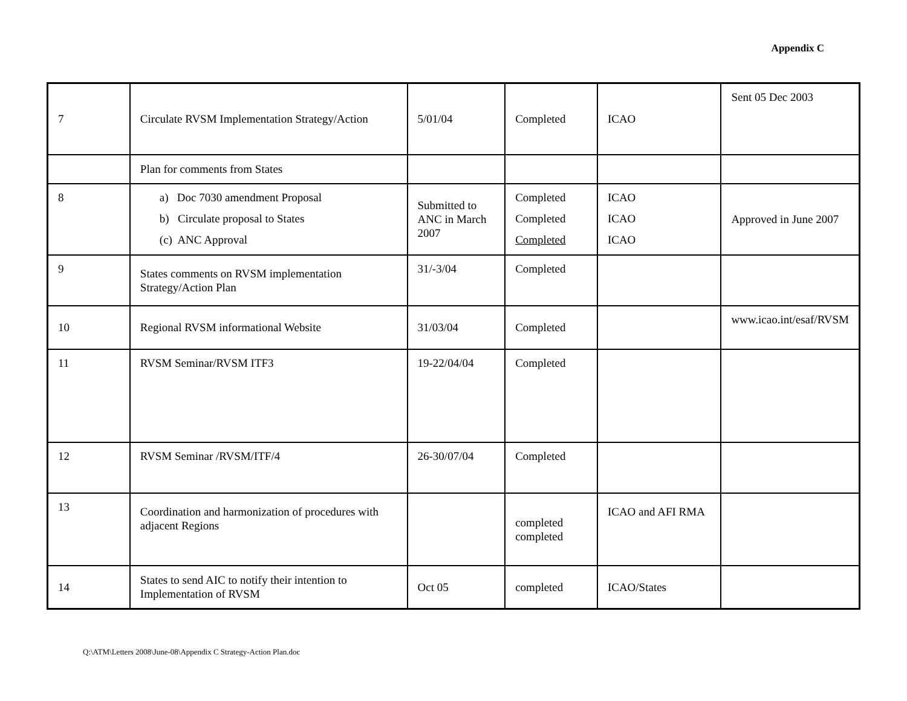Appendix C
| 7 | Circulate RVSM Implementation Strategy/Action | 5/01/04 | Completed | ICAO | Sent 05 Dec 2003 |
| | Plan for comments from States | | | | |
| 8 | a) Doc 7030 amendment Proposal b) Circulate proposal to States (c) ANC Approval | Submitted to ANC in March 2007 | Completed Completed Completed | ICAO ICAO ICAO | Approved in June 2007 |
| 9 | States comments on RVSM implementation Strategy/Action Plan | 31/-3/04 | Completed | | |
| 10 | Regional RVSM informational Website | 31/03/04 | Completed | | www.icao.int/esaf/RVSM |
| 11 | RVSM Seminar/RVSM ITF3 | 19-22/04/04 | Completed | | |
| 12 | RVSM Seminar /RVSM/ITF/4 | 26-30/07/04 | Completed | | |
| 13 | Coordination and harmonization of procedures with adjacent Regions | | completed completed | ICAO and AFI RMA | |
| 14 | States to send AIC to notify their intention to Implementation of RVSM | Oct 05 | completed | ICAO/States | |
Q:\ATM\Letters 2008\June-08\Appendix C Strategy-Action Plan.doc